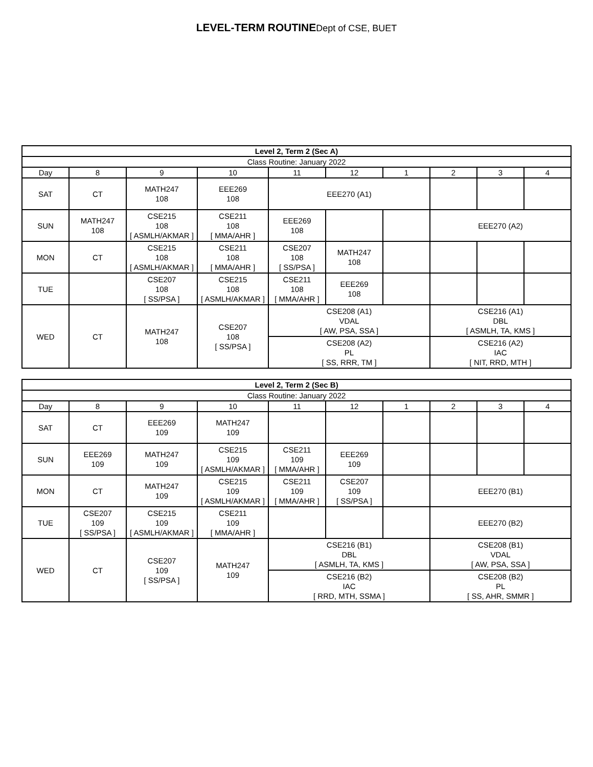LEVEL-TERM ROUTINEDept of CSE, BUET
| Level 2, Term 2 (Sec A) | | | | | | | | | |
| --- | --- | --- | --- | --- | --- | --- | --- | --- | --- |
| Class Routine: January 2022 | | | | | | | | | |
| Day | 8 | 9 | 10 | 11 | 12 | 1 | 2 | 3 | 4 |
| SAT | CT | MATH247 108 | EEE269 108 | EEE270 (A1) | | | | | |
| SUN | MATH247 108 | CSE215 108 [ ASMLH/AKMAR ] | CSE211 108 [ MMA/AHR ] | EEE269 108 | | | EEE270 (A2) | | |
| MON | CT | CSE215 108 [ ASMLH/AKMAR ] | CSE211 108 [ MMA/AHR ] | CSE207 108 [ SS/PSA ] | MATH247 108 | | | | |
| TUE | | CSE207 108 [ SS/PSA ] | CSE215 108 [ ASMLH/AKMAR ] | CSE211 108 [ MMA/AHR ] | EEE269 108 | | | | |
| WED | CT | MATH247 108 | CSE207 108 [ SS/PSA ] | CSE208 (A1) VDAL [ AW, PSA, SSA ] | | | CSE216 (A1) DBL [ ASMLH, TA, KMS ] | | |
| | | | | CSE208 (A2) PL [ SS, RRR, TM ] | | | CSE216 (A2) IAC [ NIT, RRD, MTH ] | | |
| Level 2, Term 2 (Sec B) | | | | | | | | | |
| --- | --- | --- | --- | --- | --- | --- | --- | --- | --- |
| Class Routine: January 2022 | | | | | | | | | |
| Day | 8 | 9 | 10 | 11 | 12 | 1 | 2 | 3 | 4 |
| SAT | CT | EEE269 109 | MATH247 109 | | | | | | |
| SUN | EEE269 109 | MATH247 109 | CSE215 109 [ ASMLH/AKMAR ] | CSE211 109 [ MMA/AHR ] | EEE269 109 | | | | |
| MON | CT | MATH247 109 | CSE215 109 [ ASMLH/AKMAR ] | CSE211 109 [ MMA/AHR ] | CSE207 109 [ SS/PSA ] | | EEE270 (B1) | | |
| TUE | CSE207 109 [ SS/PSA ] | CSE215 109 [ ASMLH/AKMAR ] | CSE211 109 [ MMA/AHR ] | | | | EEE270 (B2) | | |
| WED | CT | CSE207 109 [ SS/PSA ] | MATH247 109 | CSE216 (B1) DBL [ ASMLH, TA, KMS ] | | | CSE208 (B1) VDAL [ AW, PSA, SSA ] | | |
| | | | | CSE216 (B2) IAC [ RRD, MTH, SSMA ] | | | CSE208 (B2) PL [ SS, AHR, SMMR ] | | |